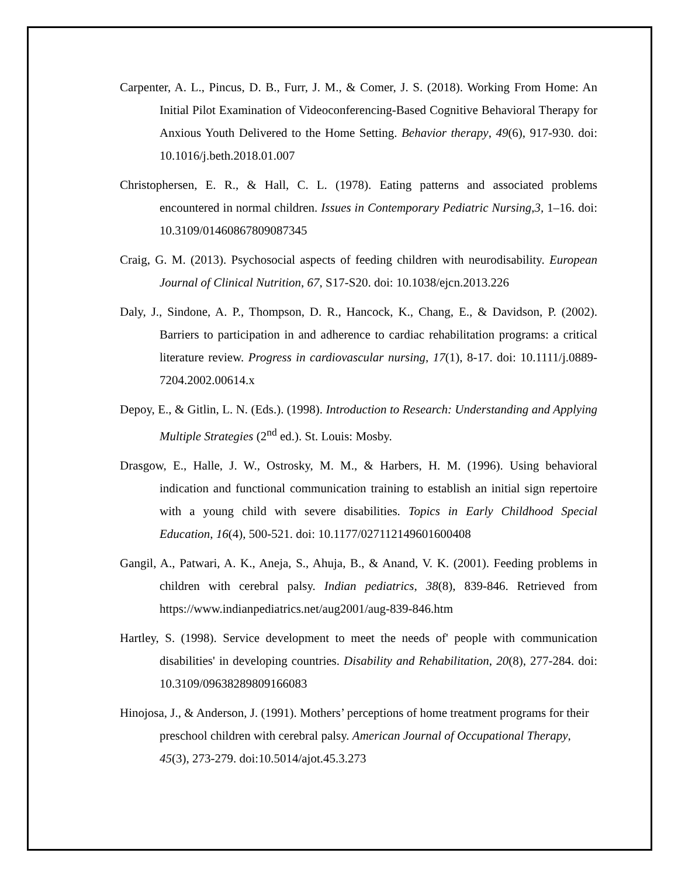Carpenter, A. L., Pincus, D. B., Furr, J. M., & Comer, J. S. (2018). Working From Home: An Initial Pilot Examination of Videoconferencing-Based Cognitive Behavioral Therapy for Anxious Youth Delivered to the Home Setting. Behavior therapy, 49(6), 917-930. doi: 10.1016/j.beth.2018.01.007
Christophersen, E. R., & Hall, C. L. (1978). Eating patterns and associated problems encountered in normal children. Issues in Contemporary Pediatric Nursing,3, 1–16. doi: 10.3109/01460867809087345
Craig, G. M. (2013). Psychosocial aspects of feeding children with neurodisability. European Journal of Clinical Nutrition, 67, S17-S20. doi: 10.1038/ejcn.2013.226
Daly, J., Sindone, A. P., Thompson, D. R., Hancock, K., Chang, E., & Davidson, P. (2002). Barriers to participation in and adherence to cardiac rehabilitation programs: a critical literature review. Progress in cardiovascular nursing, 17(1), 8-17. doi: 10.1111/j.0889-7204.2002.00614.x
Depoy, E., & Gitlin, L. N. (Eds.). (1998). Introduction to Research: Understanding and Applying Multiple Strategies (2<sup>nd</sup> ed.). St. Louis: Mosby.
Drasgow, E., Halle, J. W., Ostrosky, M. M., & Harbers, H. M. (1996). Using behavioral indication and functional communication training to establish an initial sign repertoire with a young child with severe disabilities. Topics in Early Childhood Special Education, 16(4), 500-521. doi: 10.1177/027112149601600408
Gangil, A., Patwari, A. K., Aneja, S., Ahuja, B., & Anand, V. K. (2001). Feeding problems in children with cerebral palsy. Indian pediatrics, 38(8), 839-846. Retrieved from https://www.indianpediatrics.net/aug2001/aug-839-846.htm
Hartley, S. (1998). Service development to meet the needs of' people with communication disabilities' in developing countries. Disability and Rehabilitation, 20(8), 277-284. doi: 10.3109/09638289809166083
Hinojosa, J., & Anderson, J. (1991). Mothers’ perceptions of home treatment programs for their preschool children with cerebral palsy. American Journal of Occupational Therapy, 45(3), 273-279. doi:10.5014/ajot.45.3.273